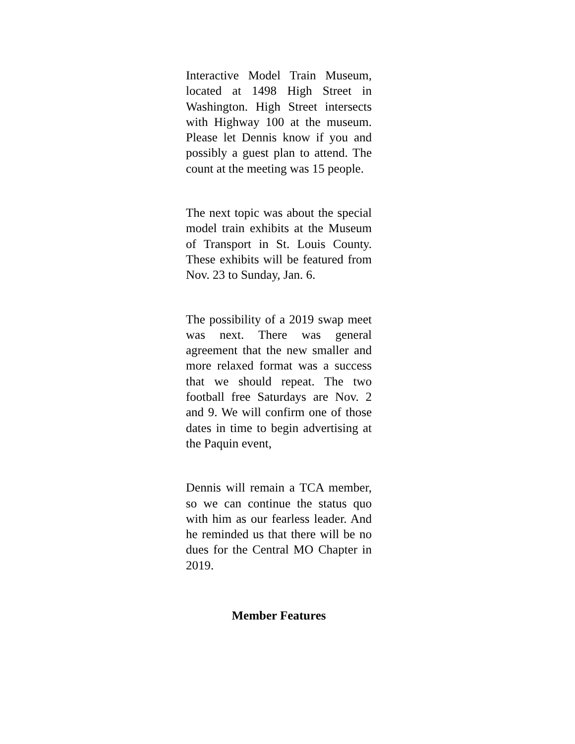Interactive Model Train Museum, located at 1498 High Street in Washington. High Street intersects with Highway 100 at the museum. Please let Dennis know if you and possibly a guest plan to attend. The count at the meeting was 15 people.
The next topic was about the special model train exhibits at the Museum of Transport in St. Louis County. These exhibits will be featured from Nov. 23 to Sunday, Jan. 6.
The possibility of a 2019 swap meet was next. There was general agreement that the new smaller and more relaxed format was a success that we should repeat. The two football free Saturdays are Nov. 2 and 9. We will confirm one of those dates in time to begin advertising at the Paquin event,
Dennis will remain a TCA member, so we can continue the status quo with him as our fearless leader. And he reminded us that there will be no dues for the Central MO Chapter in 2019.
Member Features